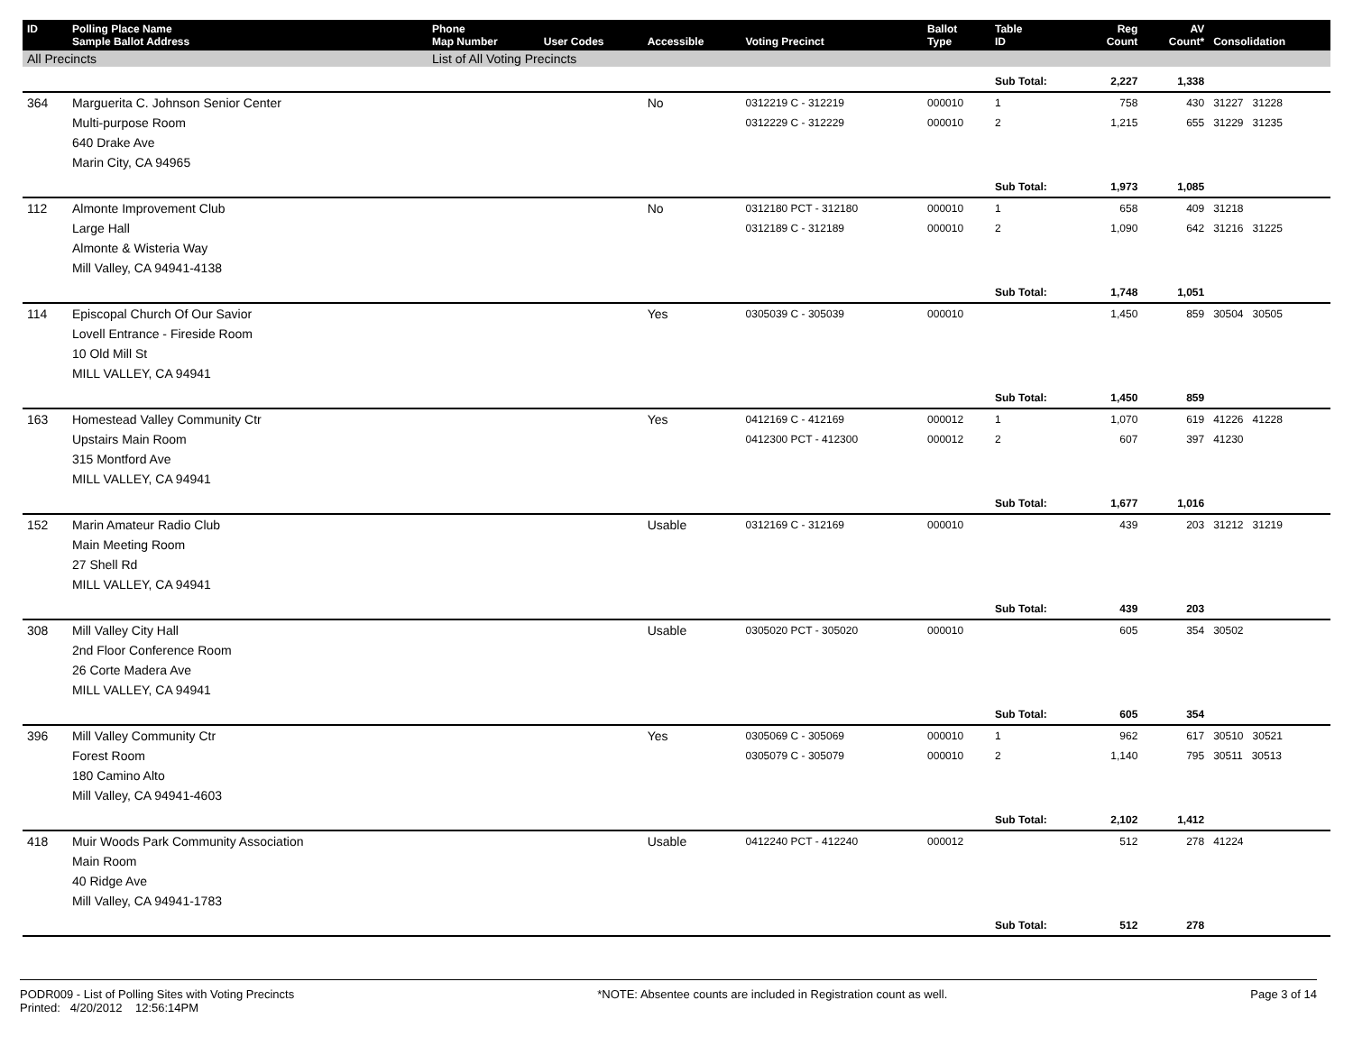| ID | Polling Place Name Sample Ballot Address | Phone Map Number | User Codes | Accessible | Voting Precinct | Ballot Type | Table ID | Reg Count | AV Count* | Consolidation |
| --- | --- | --- | --- | --- | --- | --- | --- | --- | --- | --- |
| All Precincts | | List of All Voting Precincts | | | | | | | | |
| | | | | | | | Sub Total: | 2,227 | 1,338 | |
| 364 | Marguerita C. Johnson Senior Center | | | No | 0312219 C - 312219 | 000010 | 1 | 758 | 430 | 31227 31228 |
| | Multi-purpose Room | | | | 0312229 C - 312229 | 000010 | 2 | 1,215 | 655 | 31229 31235 |
| | 640 Drake Ave | | | | | | | | | |
| | Marin City, CA 94965 | | | | | | | | | |
| | | | | | | | Sub Total: | 1,973 | 1,085 | |
| 112 | Almonte Improvement Club | | | No | 0312180 PCT - 312180 | 000010 | 1 | 658 | 409 | 31218 |
| | Large Hall | | | | 0312189 C - 312189 | 000010 | 2 | 1,090 | 642 | 31216 31225 |
| | Almonte & Wisteria Way | | | | | | | | | |
| | Mill Valley, CA 94941-4138 | | | | | | | | | |
| | | | | | | | Sub Total: | 1,748 | 1,051 | |
| 114 | Episcopal Church Of Our Savior | | | Yes | 0305039 C - 305039 | 000010 | | 1,450 | 859 | 30504 30505 |
| | Lovell Entrance - Fireside Room | | | | | | | | | |
| | 10 Old Mill St | | | | | | | | | |
| | MILL VALLEY, CA 94941 | | | | | | | | | |
| | | | | | | | Sub Total: | 1,450 | 859 | |
| 163 | Homestead Valley Community Ctr | | | Yes | 0412169 C - 412169 | 000012 | 1 | 1,070 | 619 | 41226 41228 |
| | Upstairs Main Room | | | | 0412300 PCT - 412300 | 000012 | 2 | 607 | 397 | 41230 |
| | 315 Montford Ave | | | | | | | | | |
| | MILL VALLEY, CA 94941 | | | | | | | | | |
| | | | | | | | Sub Total: | 1,677 | 1,016 | |
| 152 | Marin Amateur Radio Club | | | Usable | 0312169 C - 312169 | 000010 | | 439 | 203 | 31212 31219 |
| | Main Meeting Room | | | | | | | | | |
| | 27 Shell Rd | | | | | | | | | |
| | MILL VALLEY, CA 94941 | | | | | | | | | |
| | | | | | | | Sub Total: | 439 | 203 | |
| 308 | Mill Valley City Hall | | | Usable | 0305020 PCT - 305020 | 000010 | | 605 | 354 | 30502 |
| | 2nd Floor Conference Room | | | | | | | | | |
| | 26 Corte Madera Ave | | | | | | | | | |
| | MILL VALLEY, CA 94941 | | | | | | | | | |
| | | | | | | | Sub Total: | 605 | 354 | |
| 396 | Mill Valley Community Ctr | | | Yes | 0305069 C - 305069 | 000010 | 1 | 962 | 617 | 30510 30521 |
| | Forest Room | | | | 0305079 C - 305079 | 000010 | 2 | 1,140 | 795 | 30511 30513 |
| | 180 Camino Alto | | | | | | | | | |
| | Mill Valley, CA 94941-4603 | | | | | | | | | |
| | | | | | | | Sub Total: | 2,102 | 1,412 | |
| 418 | Muir Woods Park Community Association | | | Usable | 0412240 PCT - 412240 | 000012 | | 512 | 278 | 41224 |
| | Main Room | | | | | | | | | |
| | 40 Ridge Ave | | | | | | | | | |
| | Mill Valley, CA 94941-1783 | | | | | | | | | |
| | | | | | | | Sub Total: | 512 | 278 | |
PODR009 - List of Polling Sites with Voting Precincts
Printed: 4/20/2012 12:56:14PM
*NOTE: Absentee counts are included in Registration count as well.
Page 3 of 14